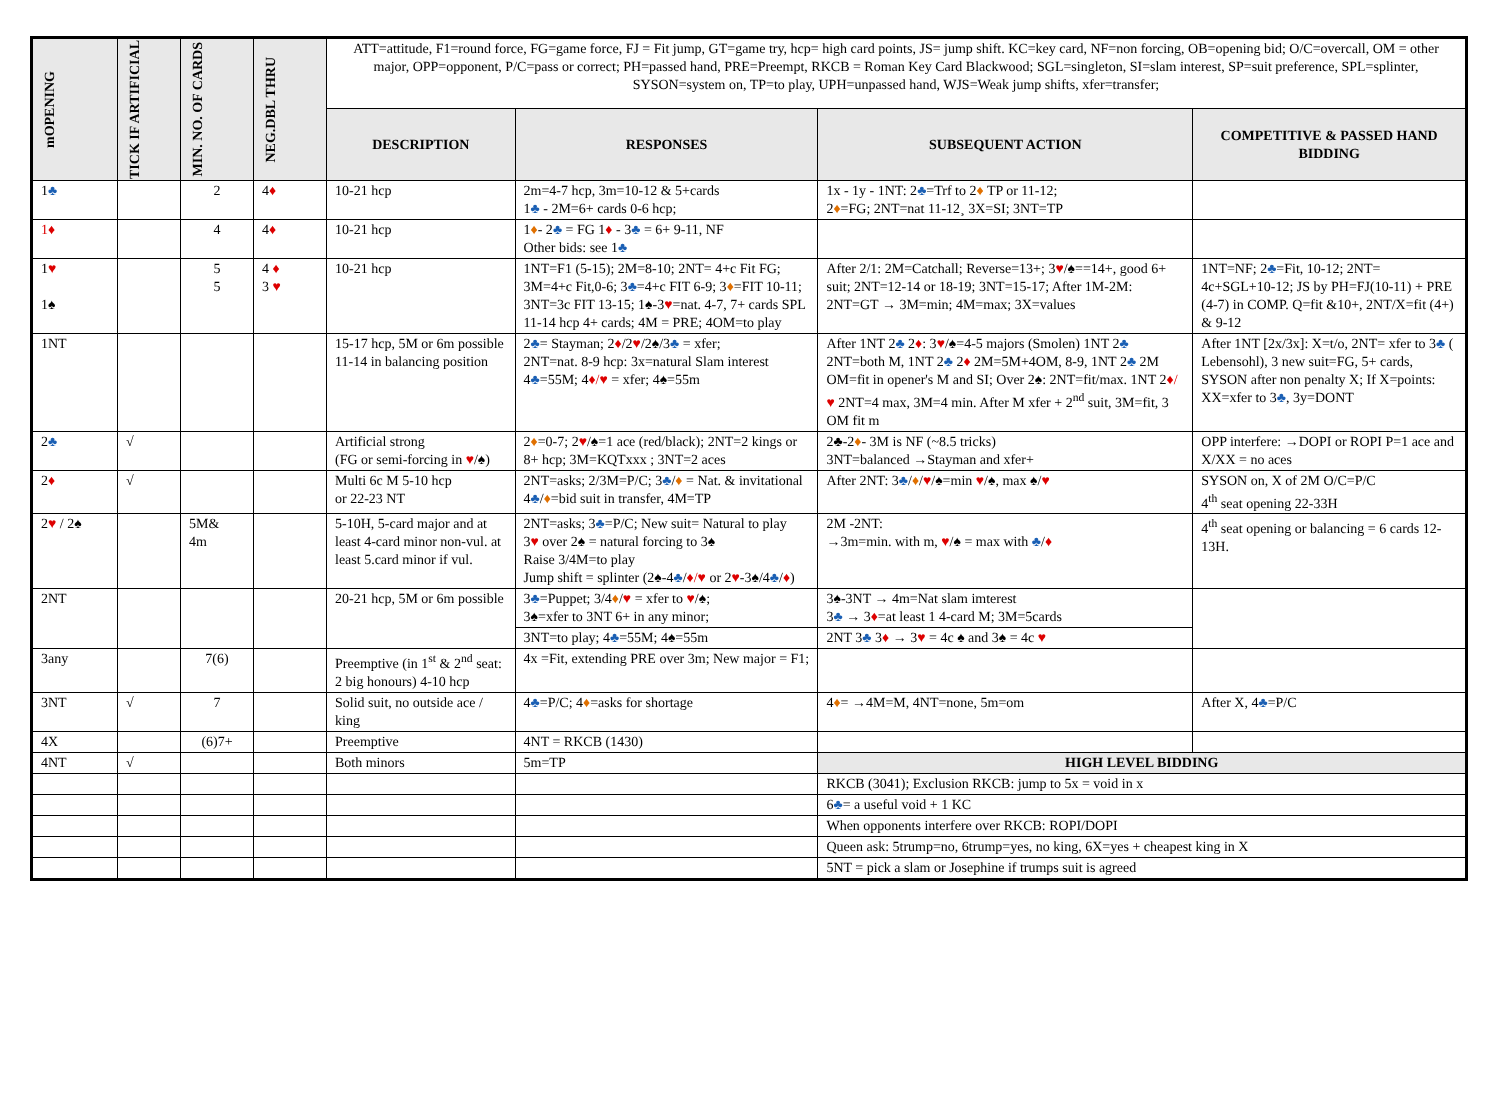| mOPENING | TICK IF ARTIFICIAL | MIN. NO. OF CARDS | NEG.DBL THRU | ATT=attitude, F1=round force, FG=game force, FJ = Fit jump, GT=game try, hcp= high card points, JS= jump shift. KC=key card, NF=non forcing, OB=opening bid; O/C=overcall, OM = other major, OPP=opponent, P/C=pass or correct; PH=passed hand, PRE=Preempt, RKCB = Roman Key Card Blackwood; SGL=singleton, SI=slam interest, SP=suit preference, SPL=splinter, SYSON=system on, TP=to play, UPH=unpassed hand, WJS=Weak jump shifts, xfer=transfer; | | | |
| | | | | DESCRIPTION | RESPONSES | SUBSEQUENT ACTION | COMPETITIVE & PASSED HAND BIDDING |
| 1 ♣ | | 2 | 4 ♦ | 10-21 hcp | 2m=4-7 hcp, 3m=10-12 & 5+cards 1 ♣ - 2M=6+ cards 0-6 hcp; | 1x - 1y - 1NT: 2 ♣ =Trf to 2 ♦ TP or 11-12; 2 ♦ =FG; 2NT=nat 11-12¸ 3X=SI; 3NT=TP | |
| 1♦ | | 4 | 4 ♦ | 10-21 hcp | 1 ♦ - 2 ♣ = FG 1 ♦ - 3 ♣ = 6+ 9-11, NF Other bids: see 1 ♣ | | |
| 1 ♥ 1♠ | | 5 5 | 4 ♦ 3 ♥ | 10-21 hcp | 1NT=F1 (5-15); 2M=8-10; 2NT= 4+c Fit FG; 3M=4+c Fit,0-6; 3 ♣ =4+c FIT 6-9; 3 ♦ =FIT 10-11; 3NT=3c FIT 13-15; 1♠-3 ♥ =nat. 4-7, 7+ cards SPL 11-14 hcp 4+ cards; 4M = PRE; 4OM=to play | After 2/1: 2M=Catchall; Reverse=13+; 3 ♥ /♠==14+, good 6+ suit; 2NT=12-14 or 18-19; 3NT=15-17; After 1M-2M: 2NT=GT → 3M=min; 4M=max; 3X=values | 1NT=NF; 2 ♣ =Fit, 10-12; 2NT= 4c+SGL+10-12; JS by PH=FJ(10-11) + PRE (4-7) in COMP. Q=fit &10+, 2NT/X=fit (4+) & 9-12 |
| 1NT | | | | 15-17 hcp, 5M or 6m possible 11-14 in balancing position | 2 ♣ = Stayman; 2 ♦ /2 ♥ /2♠/3 ♣ = xfer; 2NT=nat. 8-9 hcp: 3x=natural Slam interest 4 ♣ =55M; 4 ♦/♥ = xfer; 4♠=55m | After 1NT 2 ♣ 2 ♦ : 3 ♥ /♠=4-5 majors (Smolen) 1NT 2 ♣ 2NT=both M, 1NT 2 ♣ 2 ♦ 2M=5M+4OM, 8-9, 1NT 2 ♣ 2M OM=fit in opener's M and SI; Over 2♠: 2NT=fit/max. 1NT 2 ♦/♥ 2NT=4 max, 3M=4 min. After M xfer + 2<sup>nd</sup> suit, 3M=fit, 3 OM fit m | After 1NT [2x/3x]: X=t/o, 2NT= xfer to 3 ♣ ( Lebensohl), 3 new suit=FG, 5+ cards, SYSON after non penalty X; If X=points: XX=xfer to 3 ♣ , 3y=DONT |
| 2 ♣ | √ | | | Artificial strong (FG or semi-forcing in ♥ /♠) | 2 ♦ =0-7; 2 ♥ /♠=1 ace (red/black); 2NT=2 kings or 8+ hcp; 3M=KQTxxx ; 3NT=2 aces | 2♣-2 ♦ - 3M is NF (~8.5 tricks) 3NT=balanced →Stayman and xfer+ | OPP interfere: →DOPI or ROPI P=1 ace and X/XX = no aces |
| 2 ♦ | √ | | | Multi 6c M 5-10 hcp or 22-23 NT | 2NT=asks; 2/3M=P/C; 3 ♣ / ♦ = Nat. & invitational 4 ♣ / ♦ =bid suit in transfer, 4M=TP | After 2NT: 3 ♣ / ♦ / ♥ /♠=min ♥ /♠, max ♠/ ♥ | SYSON on, X of 2M O/C=P/C 4<sup>th</sup> seat opening 22-33H |
| 2 ♥ / 2♠ | | 5M& 4m | | 5-10H, 5-card major and at least 4-card minor non-vul. at least 5.card minor if vul. | 2NT=asks; 3 ♣ =P/C; New suit= Natural to play 3 ♥ over 2♠ = natural forcing to 3♠ Raise 3/4M=to play Jump shift = splinter (2♠-4 ♣ / ♦/♥ or 2 ♥ -3♠/4 ♣ / ♦ ) | 2M -2NT: →3m=min. with m, ♥ /♠ = max with ♣ / ♦ | 4<sup>th</sup> seat opening or balancing = 6 cards 12-13H. |
| 2NT | | | | 20-21 hcp, 5M or 6m possible | 3 ♣ =Puppet; 3/4 ♦ / ♥ = xfer to ♥ /♠; 3♠=xfer to 3NT 6+ in any minor; | 3♠-3NT → 4m=Nat slam imterest 3 ♣ → 3 ♦ =at least 1 4-card M; 3M=5cards | |
| | | | | | 3NT=to play; 4 ♣ =55M; 4♠=55m | 2NT 3 ♣ 3 ♦ → 3 ♥ = 4c ♠ and 3♠ = 4c ♥ | |
| 3any | | 7(6) | | Preemptive (in 1<sup>st</sup> & 2<sup>nd</sup> seat: 2 big honours) 4-10 hcp | 4x =Fit, extending PRE over 3m; New major = F1; | | |
| 3NT | √ | 7 | | Solid suit, no outside ace / king | 4 ♣ =P/C; 4 ♦ =asks for shortage | 4 ♦ = →4M=M, 4NT=none, 5m=om | After X, 4 ♣ =P/C |
| 4X | | (6)7+ | | Preemptive | 4NT = RKCB (1430) | | |
| 4NT | √ | | | Both minors | 5m=TP | HIGH LEVEL BIDDING | |
| | | | | | | RKCB (3041); Exclusion RKCB: jump to 5x = void in x | |
| | | | | | | 6 ♣ = a useful void + 1 KC | |
| | | | | | | When opponents interfere over RKCB: ROPI/DOPI | |
| | | | | | | Queen ask: 5trump=no, 6trump=yes, no king, 6X=yes + cheapest king in X | |
| | | | | | | 5NT = pick a slam or Josephine if trumps suit is agreed | |